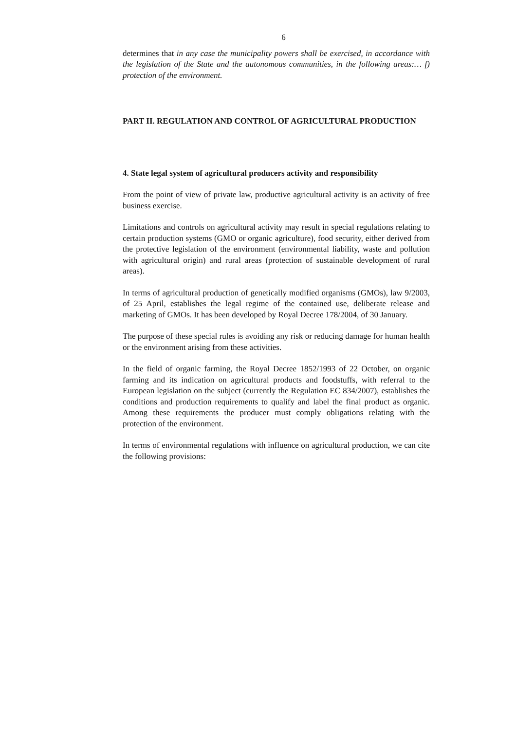6
determines that in any case the municipality powers shall be exercised, in accordance with the legislation of the State and the autonomous communities, in the following areas:… f) protection of the environment.
PART II. REGULATION AND CONTROL OF AGRICULTURAL PRODUCTION
4. State legal system of agricultural producers activity and responsibility
From the point of view of private law, productive agricultural activity is an activity of free business exercise.
Limitations and controls on agricultural activity may result in special regulations relating to certain production systems (GMO or organic agriculture), food security, either derived from the protective legislation of the environment (environmental liability, waste and pollution with agricultural origin) and rural areas (protection of sustainable development of rural areas).
In terms of agricultural production of genetically modified organisms (GMOs), law 9/2003, of 25 April, establishes the legal regime of the contained use, deliberate release and marketing of GMOs. It has been developed by Royal Decree 178/2004, of 30 January.
The purpose of these special rules is avoiding any risk or reducing damage for human health or the environment arising from these activities.
In the field of organic farming, the Royal Decree 1852/1993 of 22 October, on organic farming and its indication on agricultural products and foodstuffs, with referral to the European legislation on the subject (currently the Regulation EC 834/2007), establishes the conditions and production requirements to qualify and label the final product as organic. Among these requirements the producer must comply obligations relating with the protection of the environment.
In terms of environmental regulations with influence on agricultural production, we can cite the following provisions: